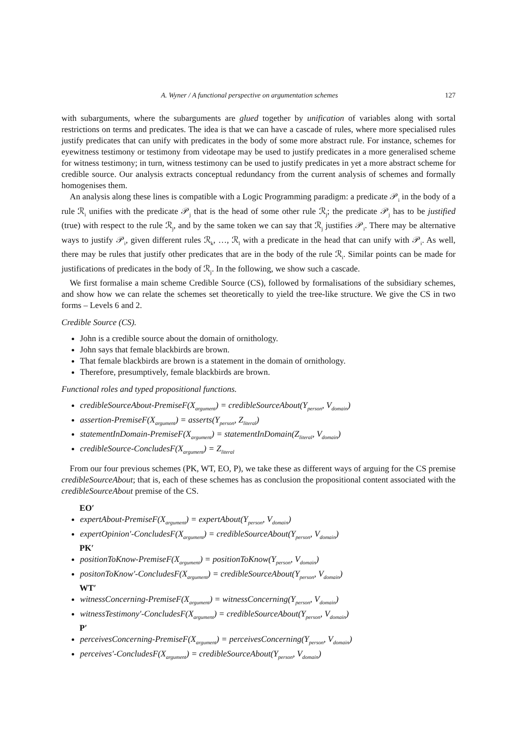A. Wyner / A functional perspective on argumentation schemes 127
with subarguments, where the subarguments are glued together by unification of variables along with sortal restrictions on terms and predicates. The idea is that we can have a cascade of rules, where more specialised rules justify predicates that can unify with predicates in the body of some more abstract rule. For instance, schemes for eyewitness testimony or testimony from videotape may be used to justify predicates in a more generalised scheme for witness testimony; in turn, witness testimony can be used to justify predicates in yet a more abstract scheme for credible source. Our analysis extracts conceptual redundancy from the current analysis of schemes and formally homogenises them.
An analysis along these lines is compatible with a Logic Programming paradigm: a predicate 𝒫<sub>i</sub> in the body of a rule ℛ<sub>i</sub> unifies with the predicate 𝒫<sub>j</sub> that is the head of some other rule ℛ<sub>j</sub>; the predicate 𝒫<sub>j</sub> has to be justified (true) with respect to the rule ℛ<sub>j</sub>, and by the same token we can say that ℛ<sub>j</sub> justifies 𝒫<sub>i</sub>. There may be alternative ways to justify 𝒫<sub>i</sub>, given different rules ℛ<sub>k</sub>, …, ℛ<sub>l</sub> with a predicate in the head that can unify with 𝒫<sub>i</sub>. As well, there may be rules that justify other predicates that are in the body of the rule ℛ<sub>i</sub>. Similar points can be made for justifications of predicates in the body of ℛ<sub>j</sub>. In the following, we show such a cascade.
We first formalise a main scheme Credible Source (CS), followed by formalisations of the subsidiary schemes, and show how we can relate the schemes set theoretically to yield the tree-like structure. We give the CS in two forms – Levels 6 and 2.
Credible Source (CS).
John is a credible source about the domain of ornithology.
John says that female blackbirds are brown.
That female blackbirds are brown is a statement in the domain of ornithology.
Therefore, presumptively, female blackbirds are brown.
Functional roles and typed propositional functions.
credibleSourceAbout-PremiseF(X<sub>argument</sub>) = credibleSourceAbout(Y<sub>person</sub>, V<sub>domain</sub>)
assertion-PremiseF(X<sub>argument</sub>) = asserts(Y<sub>person</sub>, Z<sub>literal</sub>)
statementInDomain-PremiseF(X<sub>argument</sub>) = statementInDomain(Z<sub>literal</sub>, V<sub>domain</sub>)
credibleSource-ConcludesF(X<sub>argument</sub>) = Z<sub>literal</sub>
From our four previous schemes (PK, WT, EO, P), we take these as different ways of arguing for the CS premise credibleSourceAbout; that is, each of these schemes has as conclusion the propositional content associated with the credibleSourceAbout premise of the CS.
EO′
expertAbout-PremiseF(X<sub>argument</sub>) = expertAbout(Y<sub>person</sub>, V<sub>domain</sub>)
expertOpinion′-ConcludesF(X<sub>argument</sub>) = credibleSourceAbout(Y<sub>person</sub>, V<sub>domain</sub>)
PK′
positionToKnow-PremiseF(X<sub>argument</sub>) = positionToKnow(Y<sub>person</sub>, V<sub>domain</sub>)
positonToKnow′-ConcludesF(X<sub>argument</sub>) = credibleSourceAbout(Y<sub>person</sub>, V<sub>domain</sub>)
WT′
witnessConcerning-PremiseF(X<sub>argument</sub>) = witnessConcerning(Y<sub>person</sub>, V<sub>domain</sub>)
witnessTestimony′-ConcludesF(X<sub>argument</sub>) = credibleSourceAbout(Y<sub>person</sub>, V<sub>domain</sub>)
P′
perceivesConcerning-PremiseF(X<sub>argument</sub>) = perceivesConcerning(Y<sub>person</sub>, V<sub>domain</sub>)
perceives′-ConcludesF(X<sub>argument</sub>) = credibleSourceAbout(Y<sub>person</sub>, V<sub>domain</sub>)